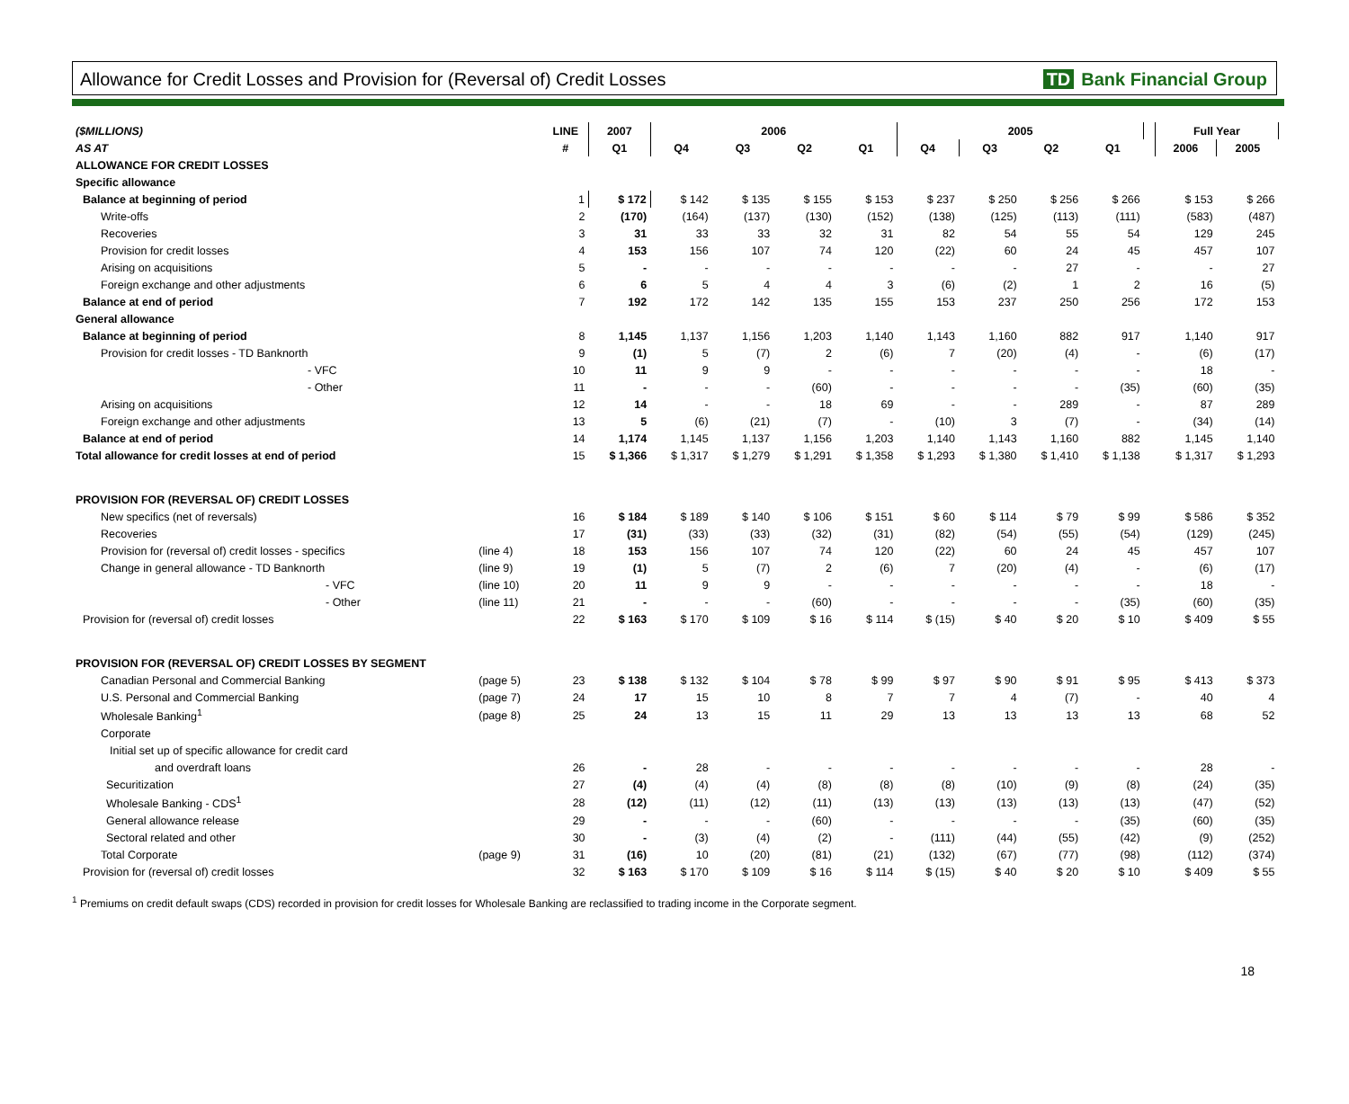Allowance for Credit Losses and Provision for (Reversal of) Credit Losses
TD Bank Financial Group
| ($MILLIONS) | | LINE | 2007 | 2006 | | | | 2005 | | | | | Full Year | |
| --- | --- | --- | --- | --- | --- | --- | --- | --- | --- | --- | --- | --- | --- | --- |
| AS AT | | # | Q1 | Q4 | Q3 | Q2 | Q1 | Q4 | Q3 | Q2 | Q1 | | 2006 | 2005 |
| ALLOWANCE FOR CREDIT LOSSES | | | | | | | | | | | | | | |
| Specific allowance | | | | | | | | | | | | | | |
| Balance at beginning of period | | 1 | $ 172 | $ 142 | $ 135 | $ 155 | $ 153 | $ 237 | $ 250 | $ 256 | $ 266 | | $ 153 | $ 266 |
| Write-offs | | 2 | (170) | (164) | (137) | (130) | (152) | (138) | (125) | (113) | (111) | | (583) | (487) |
| Recoveries | | 3 | 31 | 33 | 33 | 32 | 31 | 82 | 54 | 55 | 54 | | 129 | 245 |
| Provision for credit losses | | 4 | 153 | 156 | 107 | 74 | 120 | (22) | 60 | 24 | 45 | | 457 | 107 |
| Arising on acquisitions | | 5 | - | - | - | - | - | - | - | 27 | - | | - | 27 |
| Foreign exchange and other adjustments | | 6 | 6 | 5 | 4 | 4 | 3 | (6) | (2) | 1 | 2 | | 16 | (5) |
| Balance at end of period | | 7 | 192 | 172 | 142 | 135 | 155 | 153 | 237 | 250 | 256 | | 172 | 153 |
| General allowance | | | | | | | | | | | | | | |
| Balance at beginning of period | | 8 | 1,145 | 1,137 | 1,156 | 1,203 | 1,140 | 1,143 | 1,160 | 882 | 917 | | 1,140 | 917 |
| Provision for credit losses - TD Banknorth | | 9 | (1) | 5 | (7) | 2 | (6) | 7 | (20) | (4) | - | | (6) | (17) |
| - VFC | | 10 | 11 | 9 | 9 | - | - | - | - | - | - | | 18 | - |
| - Other | | 11 | - | - | - | (60) | - | - | - | - | (35) | | (60) | (35) |
| Arising on acquisitions | | 12 | 14 | - | - | 18 | 69 | - | - | 289 | - | | 87 | 289 |
| Foreign exchange and other adjustments | | 13 | 5 | (6) | (21) | (7) | - | (10) | 3 | (7) | - | | (34) | (14) |
| Balance at end of period | | 14 | 1,174 | 1,145 | 1,137 | 1,156 | 1,203 | 1,140 | 1,143 | 1,160 | 882 | | 1,145 | 1,140 |
| Total allowance for credit losses at end of period | | 15 | $ 1,366 | $ 1,317 | $ 1,279 | $ 1,291 | $ 1,358 | $ 1,293 | $ 1,380 | $ 1,410 | $ 1,138 | | $ 1,317 | $ 1,293 |
| PROVISION FOR (REVERSAL OF) CREDIT LOSSES | | | | | | | | | | | | | | |
| New specifics (net of reversals) | | 16 | $ 184 | $ 189 | $ 140 | $ 106 | $ 151 | $ 60 | $ 114 | $ 79 | $ 99 | | $ 586 | $ 352 |
| Recoveries | | 17 | (31) | (33) | (33) | (32) | (31) | (82) | (54) | (55) | (54) | | (129) | (245) |
| Provision for (reversal of) credit losses - specifics | (line 4) | 18 | 153 | 156 | 107 | 74 | 120 | (22) | 60 | 24 | 45 | | 457 | 107 |
| Change in general allowance - TD Banknorth | (line 9) | 19 | (1) | 5 | (7) | 2 | (6) | 7 | (20) | (4) | - | | (6) | (17) |
| - VFC | (line 10) | 20 | 11 | 9 | 9 | - | - | - | - | - | - | | 18 | - |
| - Other | (line 11) | 21 | - | - | - | (60) | - | - | - | - | (35) | | (60) | (35) |
| Provision for (reversal of) credit losses | | 22 | $ 163 | $ 170 | $ 109 | $ 16 | $ 114 | $ (15) | $ 40 | $ 20 | $ 10 | | $ 409 | $ 55 |
| PROVISION FOR (REVERSAL OF) CREDIT LOSSES BY SEGMENT | | | | | | | | | | | | | | |
| Canadian Personal and Commercial Banking | (page 5) | 23 | $ 138 | $ 132 | $ 104 | $ 78 | $ 99 | $ 97 | $ 90 | $ 91 | $ 95 | | $ 413 | $ 373 |
| U.S. Personal and Commercial Banking | (page 7) | 24 | 17 | 15 | 10 | 8 | 7 | 7 | 4 | (7) | - | | 40 | 4 |
| Wholesale Banking<sup>1</sup> | (page 8) | 25 | 24 | 13 | 15 | 11 | 29 | 13 | 13 | 13 | 13 | | 68 | 52 |
| Corporate | | | | | | | | | | | | | | |
| Initial set up of specific allowance for credit card | | | | | | | | | | | | | | |
| and overdraft loans | | 26 | - | 28 | - | - | - | - | - | - | - | | 28 | - |
| Securitization | | 27 | (4) | (4) | (4) | (8) | (8) | (8) | (10) | (9) | (8) | | (24) | (35) |
| Wholesale Banking - CDS<sup>1</sup> | | 28 | (12) | (11) | (12) | (11) | (13) | (13) | (13) | (13) | (13) | | (47) | (52) |
| General allowance release | | 29 | - | - | - | (60) | - | - | - | - | (35) | | (60) | (35) |
| Sectoral related and other | | 30 | - | (3) | (4) | (2) | - | (111) | (44) | (55) | (42) | | (9) | (252) |
| Total Corporate | (page 9) | 31 | (16) | 10 | (20) | (81) | (21) | (132) | (67) | (77) | (98) | | (112) | (374) |
| Provision for (reversal of) credit losses | | 32 | $ 163 | $ 170 | $ 109 | $ 16 | $ 114 | $ (15) | $ 40 | $ 20 | $ 10 | | $ 409 | $ 55 |
<sup>1</sup> Premiums on credit default swaps (CDS) recorded in provision for credit losses for Wholesale Banking are reclassified to trading income in the Corporate segment.
18